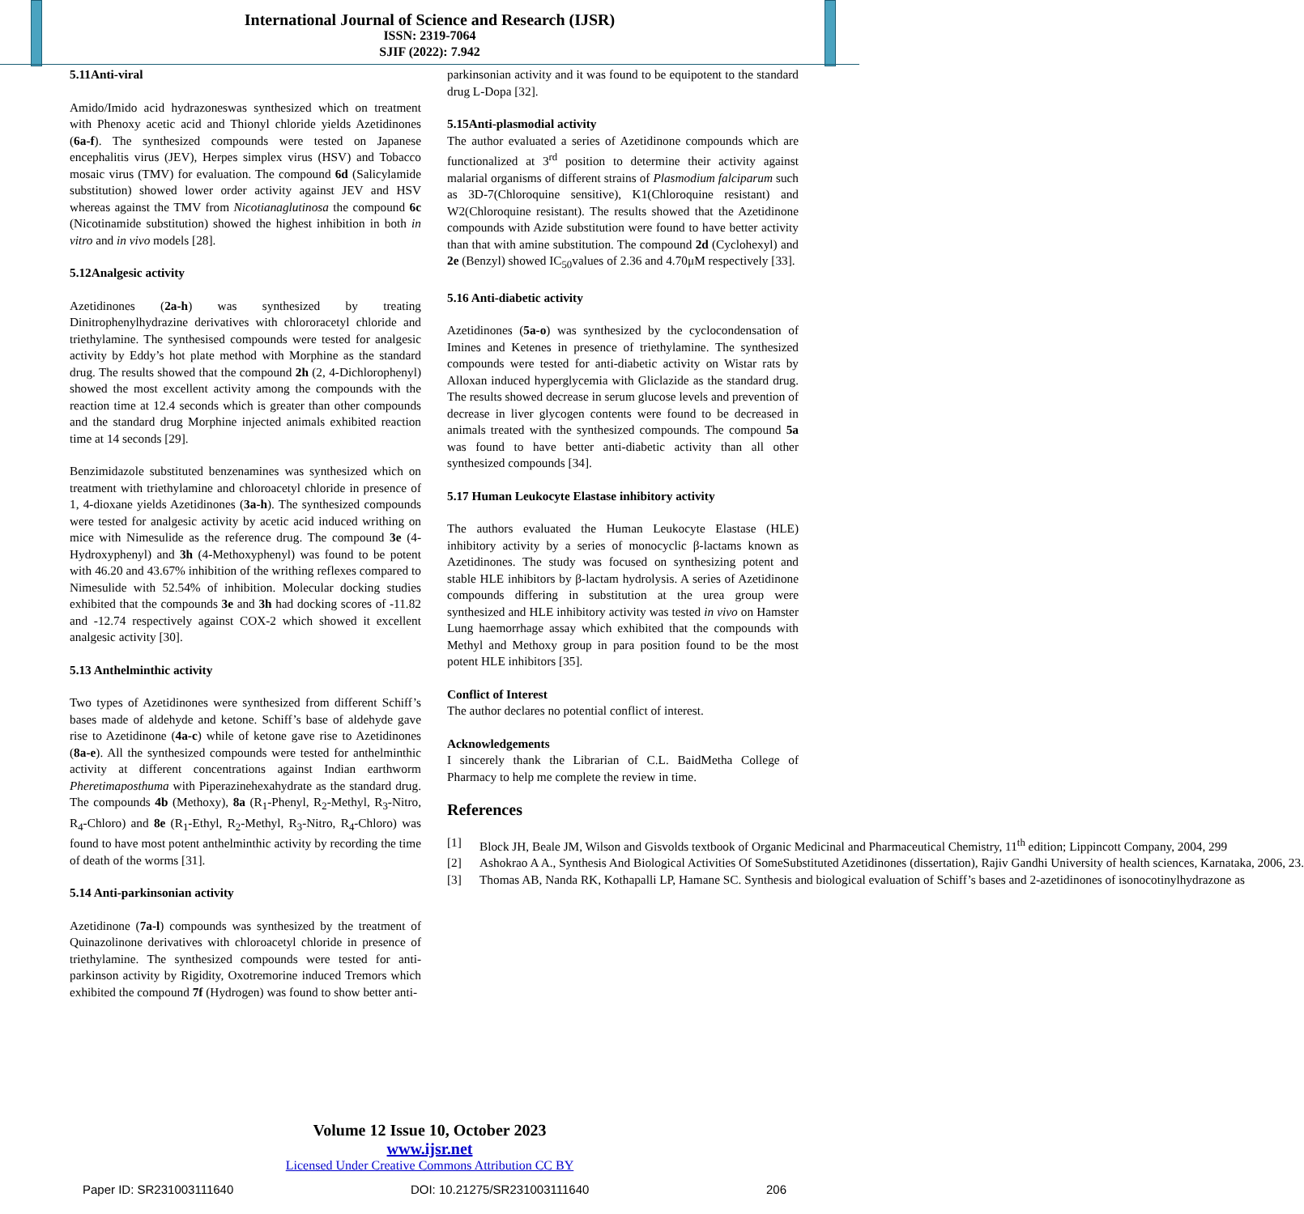International Journal of Science and Research (IJSR)
ISSN: 2319-7064
SJIF (2022): 7.942
5.11Anti-viral
Amido/Imido acid hydrazoneswas synthesized which on treatment with Phenoxy acetic acid and Thionyl chloride yields Azetidinones (6a-f). The synthesized compounds were tested on Japanese encephalitis virus (JEV), Herpes simplex virus (HSV) and Tobacco mosaic virus (TMV) for evaluation. The compound 6d (Salicylamide substitution) showed lower order activity against JEV and HSV whereas against the TMV from Nicotianaglutinosa the compound 6c (Nicotinamide substitution) showed the highest inhibition in both in vitro and in vivo models [28].
5.12Analgesic activity
Azetidinones (2a-h) was synthesized by treating Dinitrophenylhydrazine derivatives with chlororacetyl chloride and triethylamine. The synthesised compounds were tested for analgesic activity by Eddy’s hot plate method with Morphine as the standard drug. The results showed that the compound 2h (2, 4-Dichlorophenyl) showed the most excellent activity among the compounds with the reaction time at 12.4 seconds which is greater than other compounds and the standard drug Morphine injected animals exhibited reaction time at 14 seconds [29].
Benzimidazole substituted benzenamines was synthesized which on treatment with triethylamine and chloroacetyl chloride in presence of 1, 4-dioxane yields Azetidinones (3a-h). The synthesized compounds were tested for analgesic activity by acetic acid induced writhing on mice with Nimesulide as the reference drug. The compound 3e (4-Hydroxyphenyl) and 3h (4-Methoxyphenyl) was found to be potent with 46.20 and 43.67% inhibition of the writhing reflexes compared to Nimesulide with 52.54% of inhibition. Molecular docking studies exhibited that the compounds 3e and 3h had docking scores of -11.82 and -12.74 respectively against COX-2 which showed it excellent analgesic activity [30].
5.13 Anthelminthic activity
Two types of Azetidinones were synthesized from different Schiff’s bases made of aldehyde and ketone. Schiff’s base of aldehyde gave rise to Azetidinone (4a-c) while of ketone gave rise to Azetidinones (8a-e). All the synthesized compounds were tested for anthelminthic activity at different concentrations against Indian earthworm Pheretimaposthuma with Piperazinehexahydrate as the standard drug. The compounds 4b (Methoxy), 8a (R<sub>1</sub>-Phenyl, R<sub>2</sub>-Methyl, R<sub>3</sub>-Nitro, R<sub>4</sub>-Chloro) and 8e (R<sub>1</sub>-Ethyl, R<sub>2</sub>-Methyl, R<sub>3</sub>-Nitro, R<sub>4</sub>-Chloro) was found to have most potent anthelminthic activity by recording the time of death of the worms [31].
5.14 Anti-parkinsonian activity
Azetidinone (7a-l) compounds was synthesized by the treatment of Quinazolinone derivatives with chloroacetyl chloride in presence of triethylamine. The synthesized compounds were tested for anti-parkinson activity by Rigidity, Oxotremorine induced Tremors which exhibited the compound 7f (Hydrogen) was found to show better anti-
parkinsonian activity and it was found to be equipotent to the standard drug L-Dopa [32].
5.15Anti-plasmodial activity
The author evaluated a series of Azetidinone compounds which are functionalized at 3<sup>rd</sup> position to determine their activity against malarial organisms of different strains of Plasmodium falciparum such as 3D-7(Chloroquine sensitive), K1(Chloroquine resistant) and W2(Chloroquine resistant). The results showed that the Azetidinone compounds with Azide substitution were found to have better activity than that with amine substitution. The compound 2d (Cyclohexyl) and 2e (Benzyl) showed IC<sub>50</sub>values of 2.36 and 4.70μM respectively [33].
5.16 Anti-diabetic activity
Azetidinones (5a-o) was synthesized by the cyclocondensation of Imines and Ketenes in presence of triethylamine. The synthesized compounds were tested for anti-diabetic activity on Wistar rats by Alloxan induced hyperglycemia with Gliclazide as the standard drug. The results showed decrease in serum glucose levels and prevention of decrease in liver glycogen contents were found to be decreased in animals treated with the synthesized compounds. The compound 5a was found to have better anti-diabetic activity than all other synthesized compounds [34].
5.17 Human Leukocyte Elastase inhibitory activity
The authors evaluated the Human Leukocyte Elastase (HLE) inhibitory activity by a series of monocyclic β-lactams known as Azetidinones. The study was focused on synthesizing potent and stable HLE inhibitors by β-lactam hydrolysis. A series of Azetidinone compounds differing in substitution at the urea group were synthesized and HLE inhibitory activity was tested in vivo on Hamster Lung haemorrhage assay which exhibited that the compounds with Methyl and Methoxy group in para position found to be the most potent HLE inhibitors [35].
Conflict of Interest
The author declares no potential conflict of interest.
Acknowledgements
I sincerely thank the Librarian of C.L. BaidMetha College of Pharmacy to help me complete the review in time.
References
[1] Block JH, Beale JM, Wilson and Gisvolds textbook of Organic Medicinal and Pharmaceutical Chemistry, 11<sup>th</sup> edition; Lippincott Company, 2004, 299
[2] Ashokrao A A., Synthesis And Biological Activities Of SomeSubstituted Azetidinones (dissertation), Rajiv Gandhi University of health sciences, Karnataka, 2006, 23.
[3] Thomas AB, Nanda RK, Kothapalli LP, Hamane SC. Synthesis and biological evaluation of Schiff’s bases and 2-azetidinones of isonocotinylhydrazone as
Volume 12 Issue 10, October 2023
www.ijsr.net
Licensed Under Creative Commons Attribution CC BY
Paper ID: SR231003111640 DOI: 10.21275/SR231003111640 206